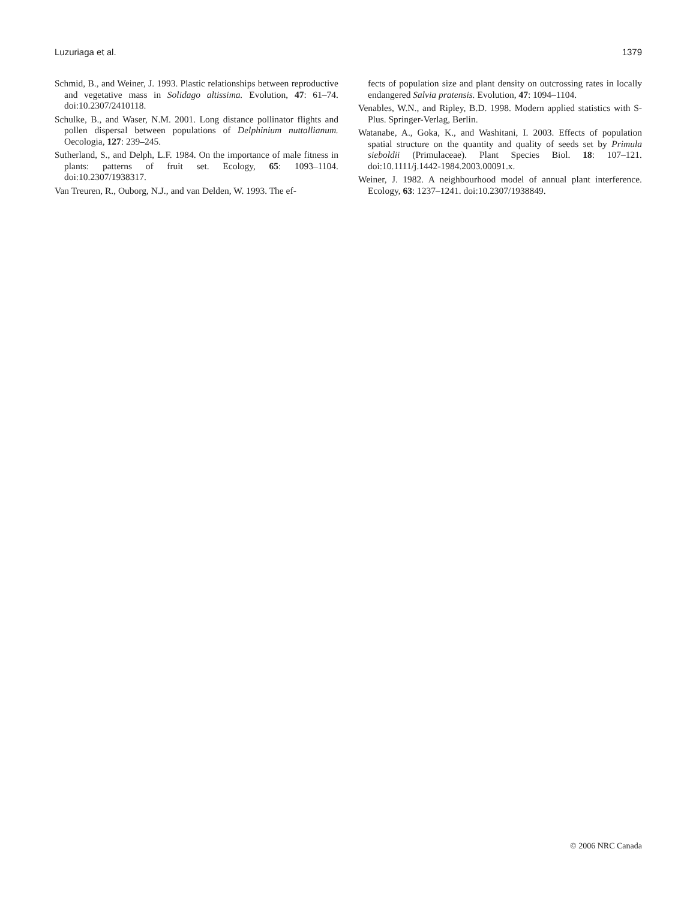Luzuriaga et al. 1379
Schmid, B., and Weiner, J. 1993. Plastic relationships between reproductive and vegetative mass in Solidago altissima. Evolution, 47: 61–74. doi:10.2307/2410118.
Schulke, B., and Waser, N.M. 2001. Long distance pollinator flights and pollen dispersal between populations of Delphinium nuttallianum. Oecologia, 127: 239–245.
Sutherland, S., and Delph, L.F. 1984. On the importance of male fitness in plants: patterns of fruit set. Ecology, 65: 1093–1104. doi:10.2307/1938317.
Van Treuren, R., Ouborg, N.J., and van Delden, W. 1993. The ef-
fects of population size and plant density on outcrossing rates in locally endangered Salvia pratensis. Evolution, 47: 1094–1104.
Venables, W.N., and Ripley, B.D. 1998. Modern applied statistics with S-Plus. Springer-Verlag, Berlin.
Watanabe, A., Goka, K., and Washitani, I. 2003. Effects of population spatial structure on the quantity and quality of seeds set by Primula sieboldii (Primulaceae). Plant Species Biol. 18: 107–121. doi:10.1111/j.1442-1984.2003.00091.x.
Weiner, J. 1982. A neighbourhood model of annual plant interference. Ecology, 63: 1237–1241. doi:10.2307/1938849.
© 2006 NRC Canada